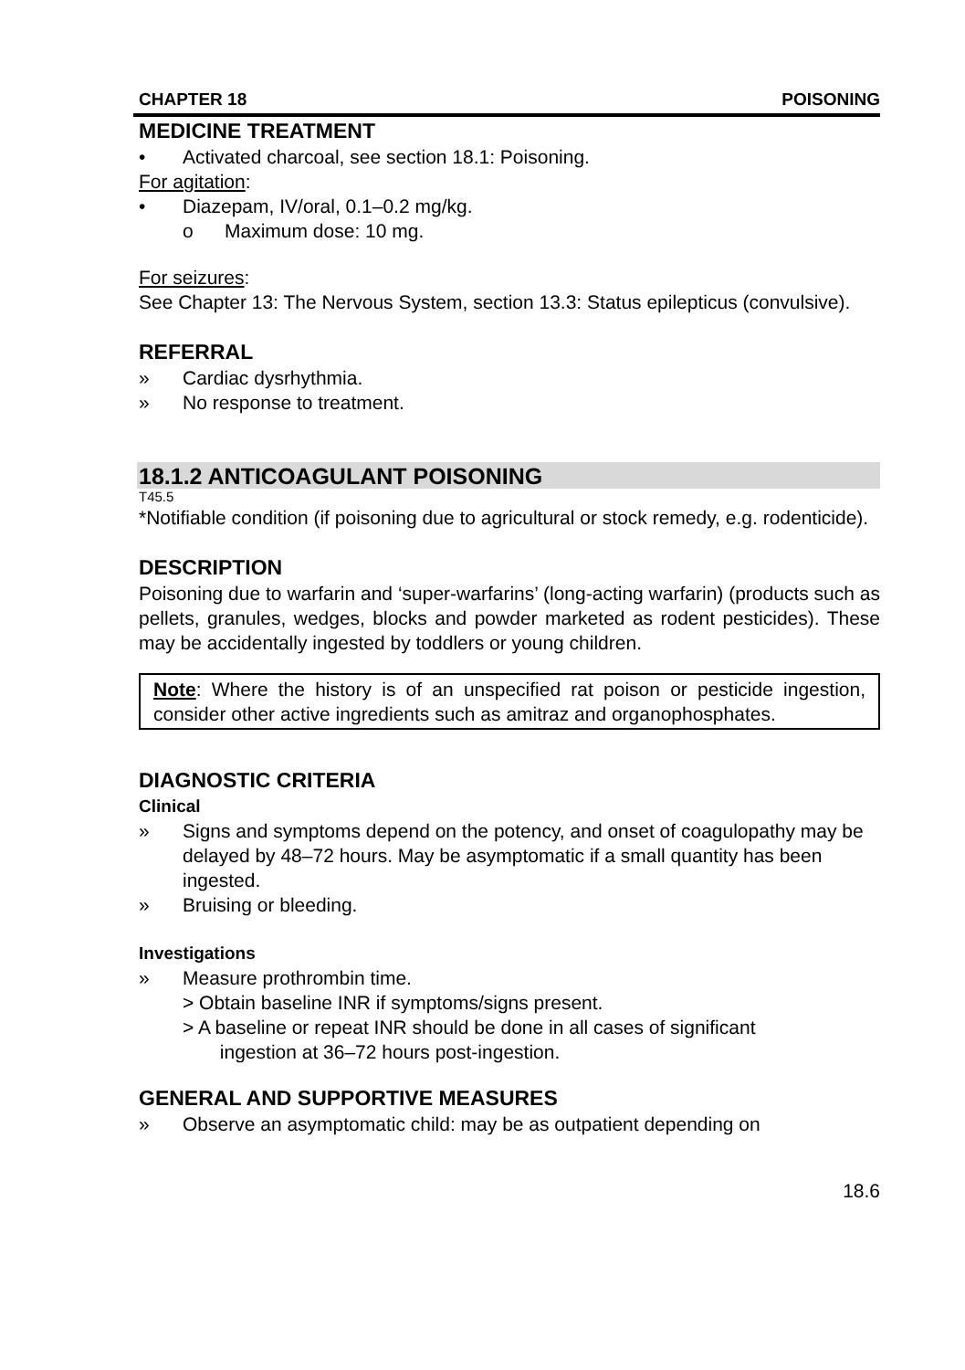CHAPTER 18 POISONING
MEDICINE TREATMENT
• Activated charcoal, see section 18.1: Poisoning.
For agitation:
• Diazepam, IV/oral, 0.1–0.2 mg/kg.
o Maximum dose: 10 mg.
For seizures:
See Chapter 13: The Nervous System, section 13.3: Status epilepticus (convulsive).
REFERRAL
» Cardiac dysrhythmia.
» No response to treatment.
18.1.2 ANTICOAGULANT POISONING
T45.5
*Notifiable condition (if poisoning due to agricultural or stock remedy, e.g. rodenticide).
DESCRIPTION
Poisoning due to warfarin and ‘super-warfarins’ (long-acting warfarin) (products such as pellets, granules, wedges, blocks and powder marketed as rodent pesticides). These may be accidentally ingested by toddlers or young children.
Note: Where the history is of an unspecified rat poison or pesticide ingestion, consider other active ingredients such as amitraz and organophosphates.
DIAGNOSTIC CRITERIA
Clinical
» Signs and symptoms depend on the potency, and onset of coagulopathy may be delayed by 48–72 hours. May be asymptomatic if a small quantity has been ingested.
» Bruising or bleeding.
Investigations
» Measure prothrombin time.
> Obtain baseline INR if symptoms/signs present.
> A baseline or repeat INR should be done in all cases of significant
ingestion at 36–72 hours post-ingestion.
GENERAL AND SUPPORTIVE MEASURES
» Observe an asymptomatic child: may be as outpatient depending on
18.6